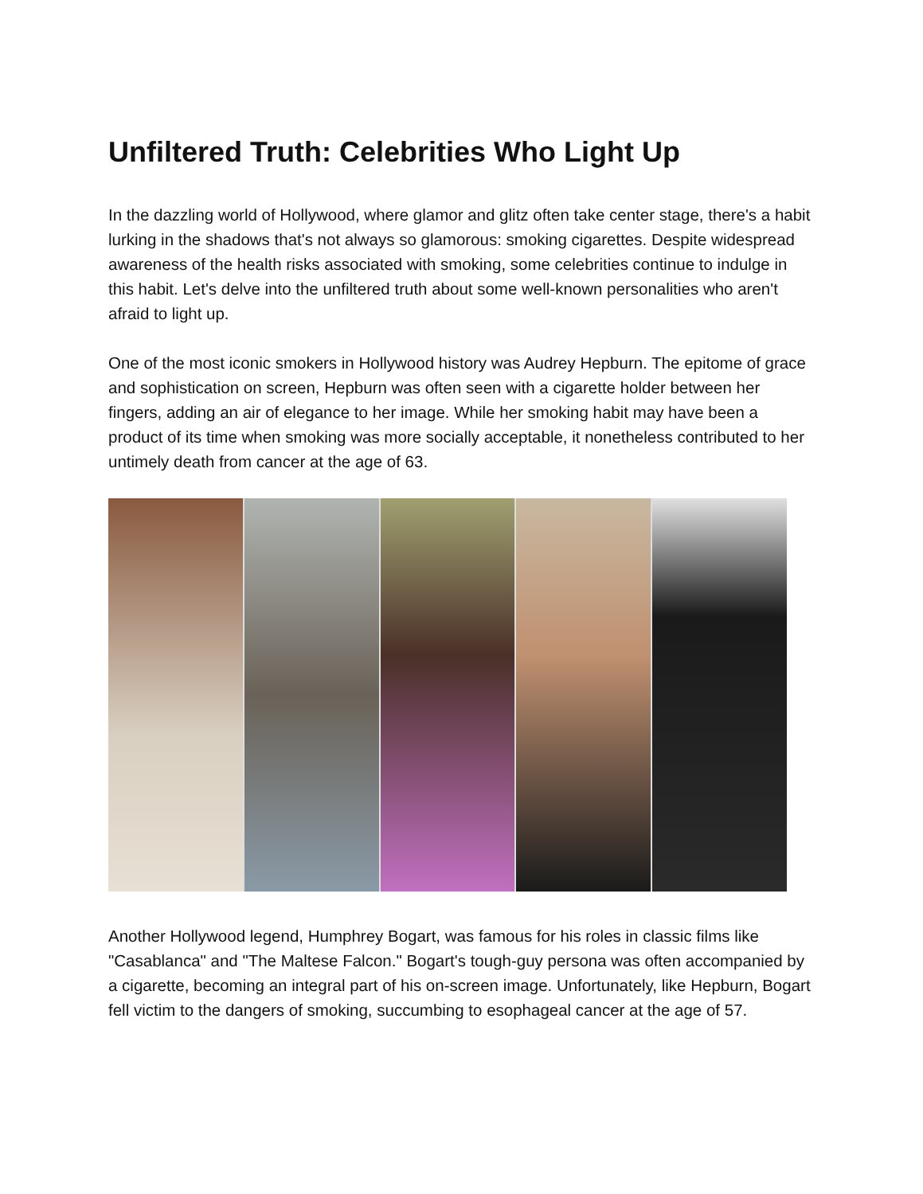Unfiltered Truth: Celebrities Who Light Up
In the dazzling world of Hollywood, where glamor and glitz often take center stage, there's a habit lurking in the shadows that's not always so glamorous: smoking cigarettes. Despite widespread awareness of the health risks associated with smoking, some celebrities continue to indulge in this habit. Let's delve into the unfiltered truth about some well-known personalities who aren't afraid to light up.
One of the most iconic smokers in Hollywood history was Audrey Hepburn. The epitome of grace and sophistication on screen, Hepburn was often seen with a cigarette holder between her fingers, adding an air of elegance to her image. While her smoking habit may have been a product of its time when smoking was more socially acceptable, it nonetheless contributed to her untimely death from cancer at the age of 63.
Another Hollywood legend, Humphrey Bogart, was famous for his roles in classic films like "Casablanca" and "The Maltese Falcon." Bogart's tough-guy persona was often accompanied by a cigarette, becoming an integral part of his on-screen image. Unfortunately, like Hepburn, Bogart fell victim to the dangers of smoking, succumbing to esophageal cancer at the age of 57.